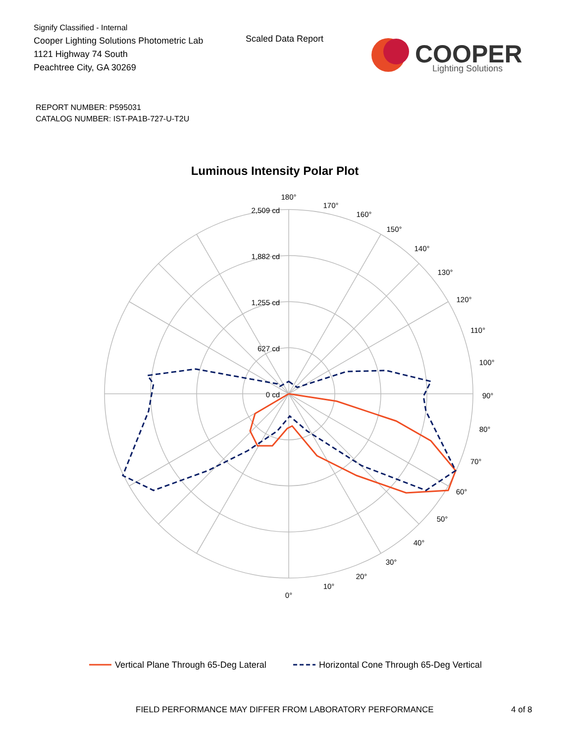Signify Classified - Internal
Cooper Lighting Solutions Photometric Lab
1121 Highway 74 South
Peachtree City, GA 30269
Scaled Data Report
COOPER
Lighting Solutions
REPORT NUMBER: P595031
CATALOG NUMBER: IST-PA1B-727-U-T2U
Luminous Intensity Polar Plot
180°
170°
160°
150°
140°
130°
120°
110°
100°
90°
80°
70°
60°
50°
40°
30°
20°
10°
0°
2,509 cd
1,882 cd
1,255 cd
627 cd
0 cd
Vertical Plane Through 65-Deg Lateral
Horizontal Cone Through 65-Deg Vertical
FIELD PERFORMANCE MAY DIFFER FROM LABORATORY PERFORMANCE
4 of 8